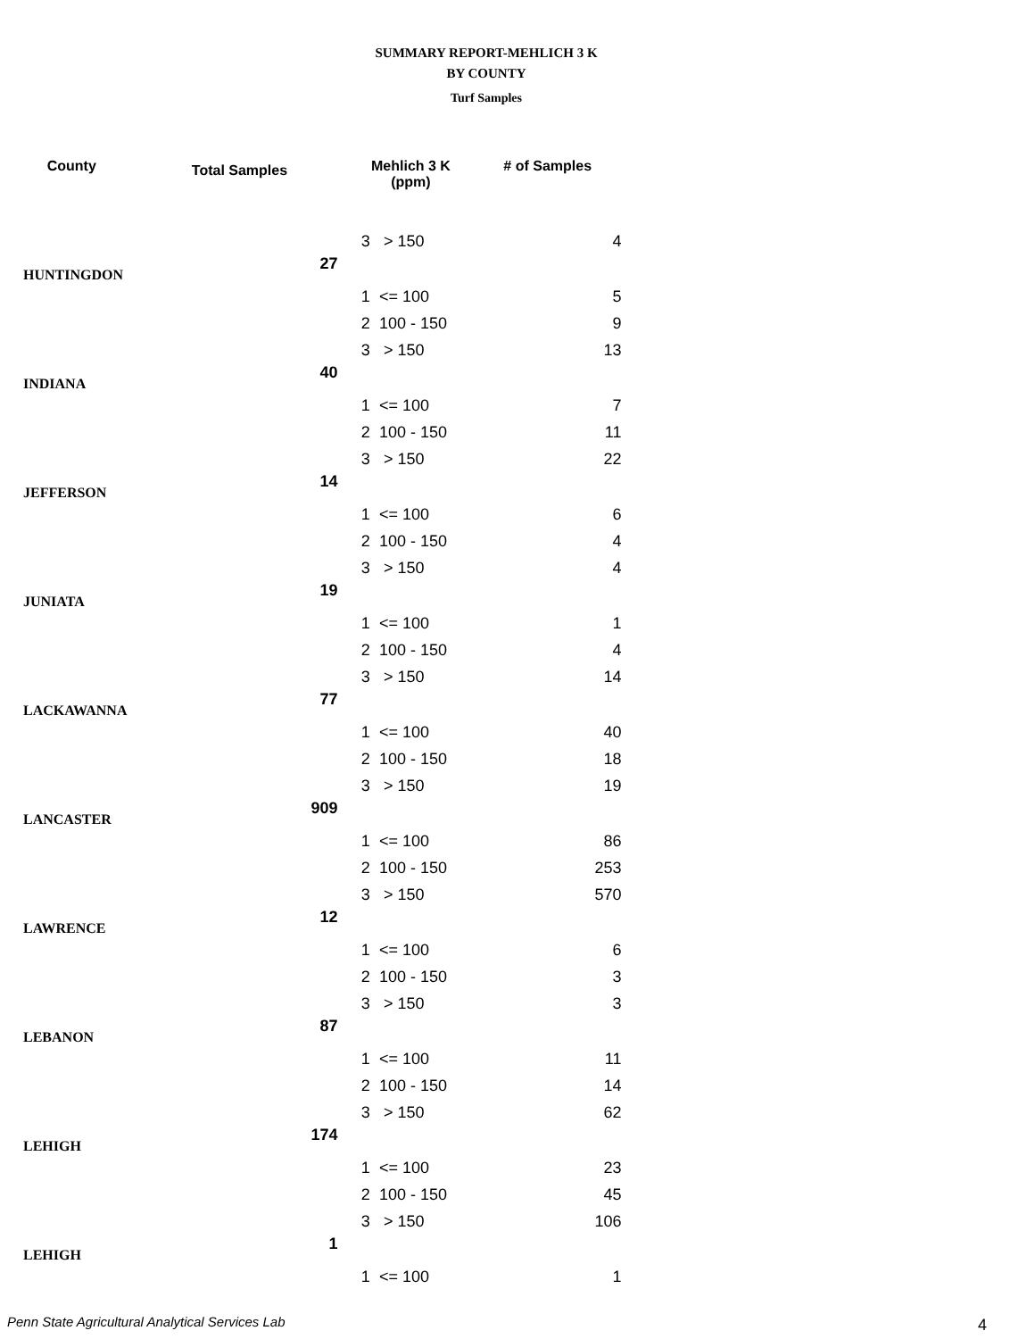SUMMARY REPORT-MEHLICH 3 K
BY COUNTY
Turf Samples
| County | Total Samples | Mehlich 3 K (ppm) | | # of Samples |
| --- | --- | --- | --- | --- |
| | | 3 | > 150 | 4 |
| HUNTINGDON | 27 | | | |
| | | 1 | <= 100 | 5 |
| | | 2 | 100 - 150 | 9 |
| | | 3 | > 150 | 13 |
| INDIANA | 40 | | | |
| | | 1 | <= 100 | 7 |
| | | 2 | 100 - 150 | 11 |
| | | 3 | > 150 | 22 |
| JEFFERSON | 14 | | | |
| | | 1 | <= 100 | 6 |
| | | 2 | 100 - 150 | 4 |
| | | 3 | > 150 | 4 |
| JUNIATA | 19 | | | |
| | | 1 | <= 100 | 1 |
| | | 2 | 100 - 150 | 4 |
| | | 3 | > 150 | 14 |
| LACKAWANNA | 77 | | | |
| | | 1 | <= 100 | 40 |
| | | 2 | 100 - 150 | 18 |
| | | 3 | > 150 | 19 |
| LANCASTER | 909 | | | |
| | | 1 | <= 100 | 86 |
| | | 2 | 100 - 150 | 253 |
| | | 3 | > 150 | 570 |
| LAWRENCE | 12 | | | |
| | | 1 | <= 100 | 6 |
| | | 2 | 100 - 150 | 3 |
| | | 3 | > 150 | 3 |
| LEBANON | 87 | | | |
| | | 1 | <= 100 | 11 |
| | | 2 | 100 - 150 | 14 |
| | | 3 | > 150 | 62 |
| LEHIGH | 174 | | | |
| | | 1 | <= 100 | 23 |
| | | 2 | 100 - 150 | 45 |
| | | 3 | > 150 | 106 |
| LEHIGH | 1 | | | |
| | | 1 | <= 100 | 1 |
Penn State Agricultural Analytical Services Lab
4